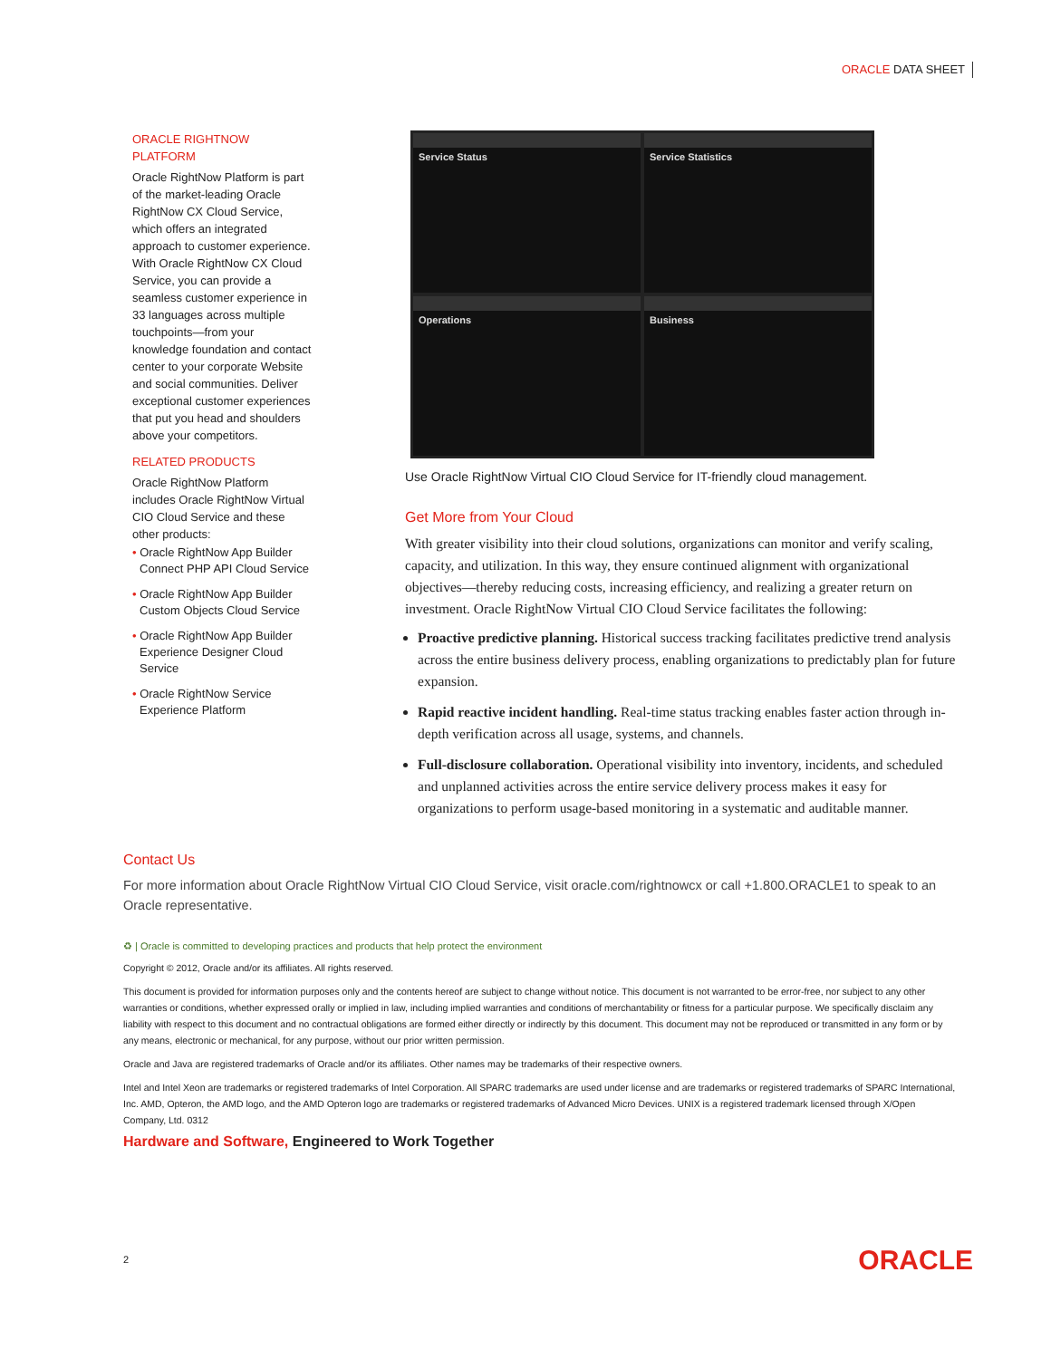ORACLE DATA SHEET
ORACLE RIGHTNOW PLATFORM
Oracle RightNow Platform is part of the market-leading Oracle RightNow CX Cloud Service, which offers an integrated approach to customer experience. With Oracle RightNow CX Cloud Service, you can provide a seamless customer experience in 33 languages across multiple touchpoints—from your knowledge foundation and contact center to your corporate Website and social communities. Deliver exceptional customer experiences that put you head and shoulders above your competitors.
RELATED PRODUCTS
Oracle RightNow Platform includes Oracle RightNow Virtual CIO Cloud Service and these other products:
• Oracle RightNow App Builder Connect PHP API Cloud Service
• Oracle RightNow App Builder Custom Objects Cloud Service
• Oracle RightNow App Builder Experience Designer Cloud Service
• Oracle RightNow Service Experience Platform
Service Status
Service Statistics
Operations
Business
Use Oracle RightNow Virtual CIO Cloud Service for IT-friendly cloud management.
Get More from Your Cloud
With greater visibility into their cloud solutions, organizations can monitor and verify scaling, capacity, and utilization. In this way, they ensure continued alignment with organizational objectives—thereby reducing costs, increasing efficiency, and realizing a greater return on investment. Oracle RightNow Virtual CIO Cloud Service facilitates the following:
Proactive predictive planning. Historical success tracking facilitates predictive trend analysis across the entire business delivery process, enabling organizations to predictably plan for future expansion.
Rapid reactive incident handling. Real-time status tracking enables faster action through in-depth verification across all usage, systems, and channels.
Full-disclosure collaboration. Operational visibility into inventory, incidents, and scheduled and unplanned activities across the entire service delivery process makes it easy for organizations to perform usage-based monitoring in a systematic and auditable manner.
Contact Us
For more information about Oracle RightNow Virtual CIO Cloud Service, visit oracle.com/rightnowcx or call +1.800.ORACLE1 to speak to an Oracle representative.
♻ | Oracle is committed to developing practices and products that help protect the environment
Copyright © 2012, Oracle and/or its affiliates. All rights reserved.
This document is provided for information purposes only and the contents hereof are subject to change without notice. This document is not warranted to be error-free, nor subject to any other warranties or conditions, whether expressed orally or implied in law, including implied warranties and conditions of merchantability or fitness for a particular purpose. We specifically disclaim any liability with respect to this document and no contractual obligations are formed either directly or indirectly by this document. This document may not be reproduced or transmitted in any form or by any means, electronic or mechanical, for any purpose, without our prior written permission.
Oracle and Java are registered trademarks of Oracle and/or its affiliates. Other names may be trademarks of their respective owners.
Intel and Intel Xeon are trademarks or registered trademarks of Intel Corporation. All SPARC trademarks are used under license and are trademarks or registered trademarks of SPARC International, Inc. AMD, Opteron, the AMD logo, and the AMD Opteron logo are trademarks or registered trademarks of Advanced Micro Devices. UNIX is a registered trademark licensed through X/Open Company, Ltd. 0312
Hardware and Software, Engineered to Work Together
2 ORACLE